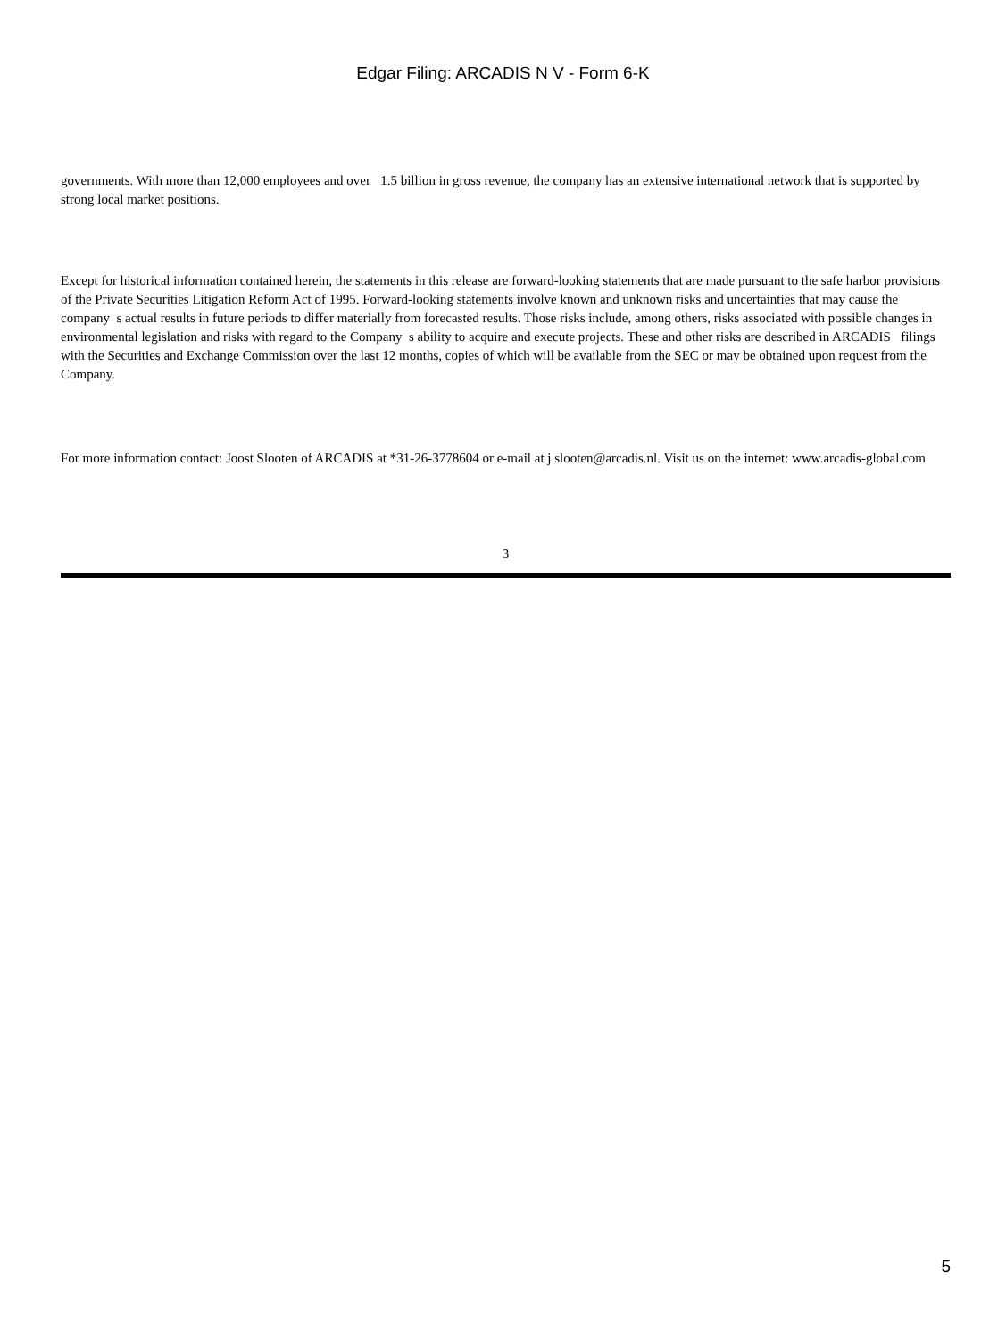Edgar Filing: ARCADIS N V - Form 6-K
governments. With more than 12,000 employees and over 1.5 billion in gross revenue, the company has an extensive international network that is supported by strong local market positions.
Except for historical information contained herein, the statements in this release are forward-looking statements that are made pursuant to the safe harbor provisions of the Private Securities Litigation Reform Act of 1995. Forward-looking statements involve known and unknown risks and uncertainties that may cause the company s actual results in future periods to differ materially from forecasted results. Those risks include, among others, risks associated with possible changes in environmental legislation and risks with regard to the Company s ability to acquire and execute projects. These and other risks are described in ARCADIS filings with the Securities and Exchange Commission over the last 12 months, copies of which will be available from the SEC or may be obtained upon request from the Company.
For more information contact: Joost Slooten of ARCADIS at *31-26-3778604 or e-mail at j.slooten@arcadis.nl. Visit us on the internet: www.arcadis-global.com
3
5